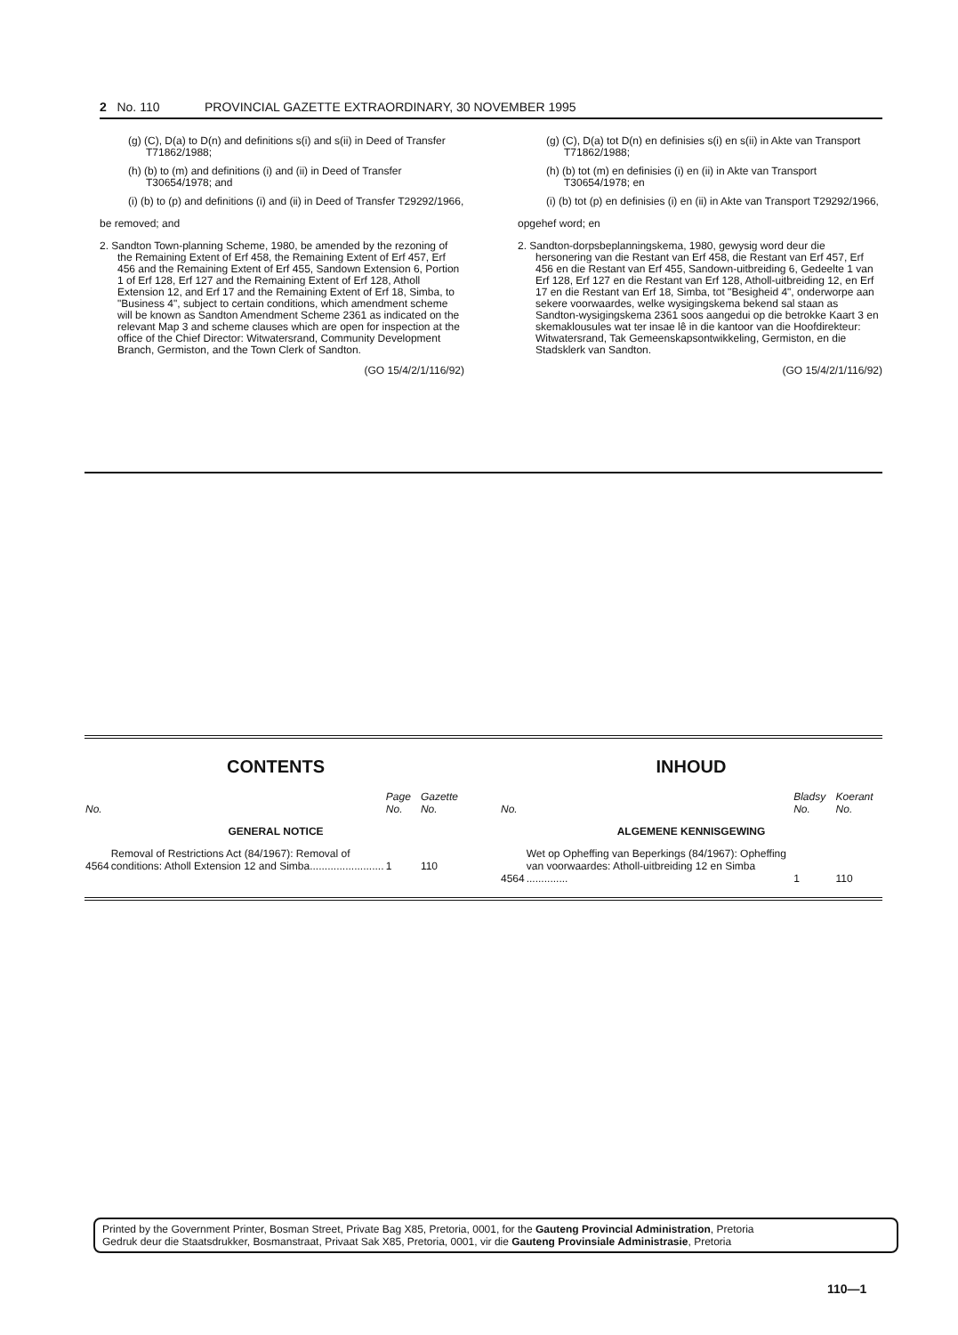2 No. 110 PROVINCIAL GAZETTE EXTRAORDINARY, 30 NOVEMBER 1995
(g) (C), D(a) to D(n) and definitions s(i) and s(ii) in Deed of Transfer T71862/1988;
(h) (b) to (m) and definitions (i) and (ii) in Deed of Transfer T30654/1978; and
(i) (b) to (p) and definitions (i) and (ii) in Deed of Transfer T29292/1966,
be removed; and
2. Sandton Town-planning Scheme, 1980, be amended by the rezoning of the Remaining Extent of Erf 458, the Remaining Extent of Erf 457, Erf 456 and the Remaining Extent of Erf 455, Sandown Extension 6, Portion 1 of Erf 128, Erf 127 and the Remaining Extent of Erf 128, Atholl Extension 12, and Erf 17 and the Remaining Extent of Erf 18, Simba, to "Business 4", subject to certain conditions, which amendment scheme will be known as Sandton Amendment Scheme 2361 as indicated on the relevant Map 3 and scheme clauses which are open for inspection at the office of the Chief Director: Witwatersrand, Community Development Branch, Germiston, and the Town Clerk of Sandton.
(GO 15/4/2/1/116/92)
(g) (C), D(a) tot D(n) en definisies s(i) en s(ii) in Akte van Transport T71862/1988;
(h) (b) tot (m) en definisies (i) en (ii) in Akte van Transport T30654/1978; en
(i) (b) tot (p) en definisies (i) en (ii) in Akte van Transport T29292/1966,
opgehef word; en
2. Sandton-dorpsbeplanningskema, 1980, gewysig word deur die hersonering van die Restant van Erf 458, die Restant van Erf 457, Erf 456 en die Restant van Erf 455, Sandown-uitbreiding 6, Gedeelte 1 van Erf 128, Erf 127 en die Restant van Erf 128, Atholl-uitbreiding 12, en Erf 17 en die Restant van Erf 18, Simba, tot "Besigheid 4", onderworpe aan sekere voorwaardes, welke wysigingskema bekend sal staan as Sandton-wysigingskema 2361 soos aangedui op die betrokke Kaart 3 en skemaklousules wat ter insae lê in die kantoor van die Hoofdirekteur: Witwatersrand, Tak Gemeenskapsontwikkeling, Germiston, en die Stadsklerk van Sandton.
(GO 15/4/2/1/116/92)
CONTENTS
| No. | | Page No. | Gazette No. |
| --- | --- | --- | --- |
| GENERAL NOTICE | | | |
| 4564 | Removal of Restrictions Act (84/1967): Removal of conditions: Atholl Extension 12 and Simba......................... | 1 | 110 |
INHOUD
| No. | | Bladsy No. | Koerant No. |
| --- | --- | --- | --- |
| ALGEMENE KENNISGEWING | | | |
| 4564 | Wet op Opheffing van Beperkings (84/1967): Opheffing van voorwaardes: Atholl-uitbreiding 12 en Simba .............. | 1 | 110 |
Printed by the Government Printer, Bosman Street, Private Bag X85, Pretoria, 0001, for the Gauteng Provincial Administration, Pretoria
Gedruk deur die Staatsdrukker, Bosmanstraat, Privaat Sak X85, Pretoria, 0001, vir die Gauteng Provinsiale Administrasie, Pretoria
110—1